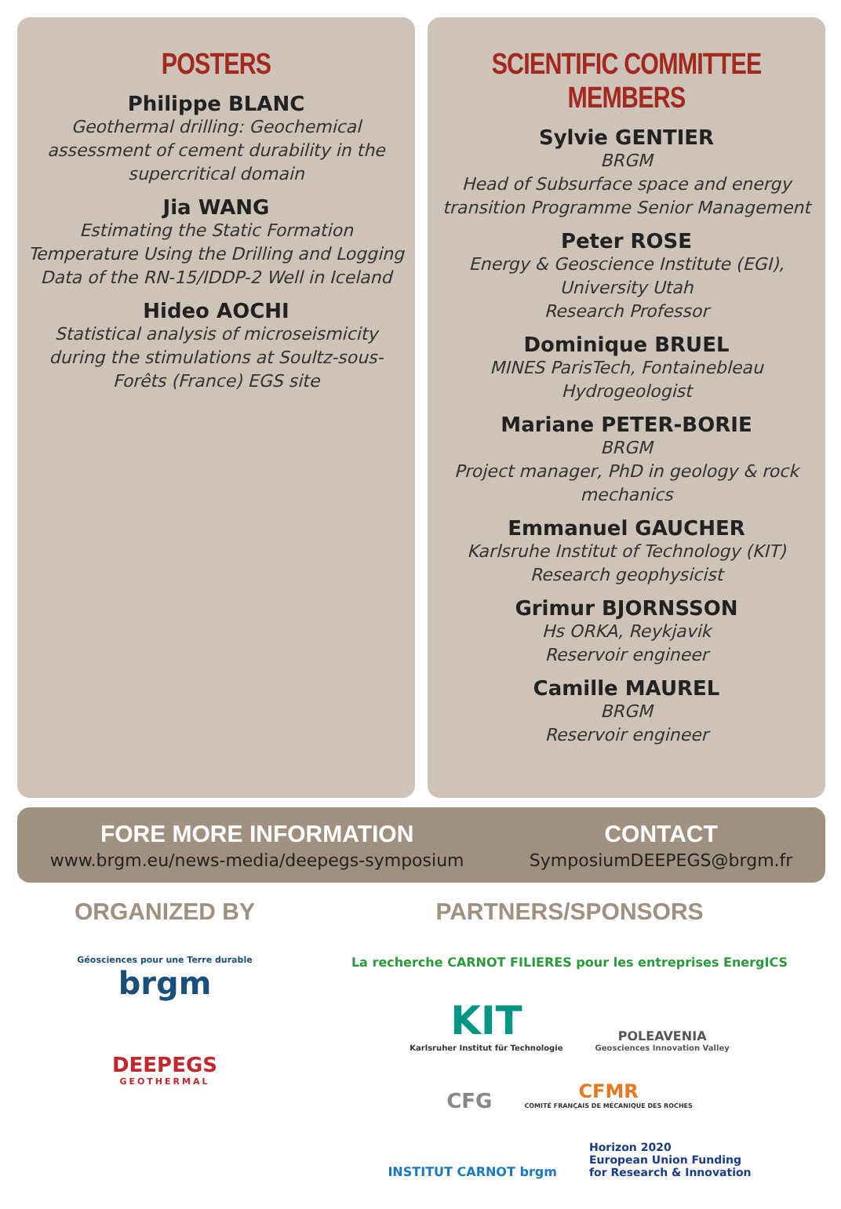POSTERS
Philippe BLANC
Geothermal drilling: Geochemical
assessment of cement durability in the
supercritical domain
Jia WANG
Estimating the Static Formation
Temperature Using the Drilling and Logging
Data of the RN-15/IDDP-2 Well in Iceland
Hideo AOCHI
Statistical analysis of microseismicity
during the stimulations at Soultz-sous-
Forêts (France) EGS site
SCIENTIFIC COMMITTEE MEMBERS
Sylvie GENTIER
BRGM
Head of Subsurface space and energy
transition Programme Senior Management
Peter ROSE
Energy & Geoscience Institute (EGI),
University Utah
Research Professor
Dominique BRUEL
MINES ParisTech, Fontainebleau
Hydrogeologist
Mariane PETER-BORIE
BRGM
Project manager, PhD in geology & rock
mechanics
Emmanuel GAUCHER
Karlsruhe Institut of Technology (KIT)
Research geophysicist
Grimur BJORNSSON
Hs ORKA, Reykjavik
Reservoir engineer
Camille MAUREL
BRGM
Reservoir engineer
FORE MORE INFORMATION
www.brgm.eu/news-media/deepegs-symposium
CONTACT
SymposiumDEEPEGS@brgm.fr
ORGANIZED BY
Géosciences pour une Terre durable brgm
DEEPEGS GEOTHERMAL
PARTNERS/SPONSORS
La recherche CARNOT FILIERES pour les entreprises EnergICS
KIT Karlsruher Institut für Technologie
POLEAVENIA Geosciences Innovation Valley
CFG
CFMR COMITÉ FRANÇAIS DE MÉCANIQUE DES ROCHES
INSTITUT CARNOT brgm
Horizon 2020
European Union Funding
for Research & Innovation